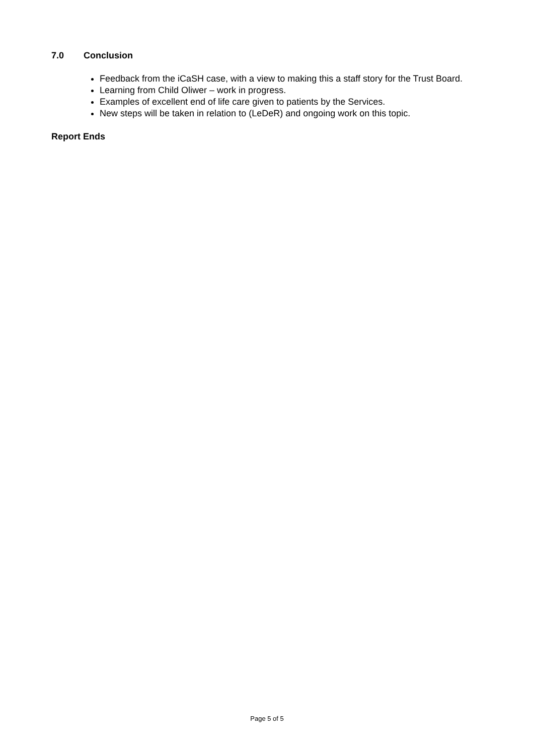7.0 Conclusion
Feedback from the iCaSH case, with a view to making this a staff story for the Trust Board.
Learning from Child Oliwer – work in progress.
Examples of excellent end of life care given to patients by the Services.
New steps will be taken in relation to (LeDeR) and ongoing work on this topic.
Report Ends
Page 5 of 5